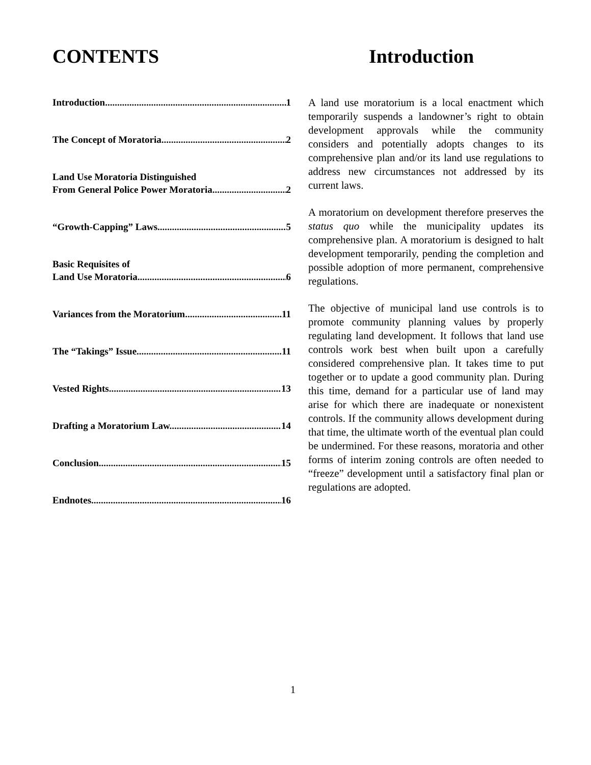CONTENTS
Introduction 1
The Concept of Moratoria. 2
Land Use Moratoria Distinguished
From General Police Power Moratoria. 2
“Growth-Capping” Laws. 5
Basic Requisites of
Land Use Moratoria 6
Variances from the Moratorium 11
The “Takings” Issue 11
Vested Rights 13
Drafting a Moratorium Law. 14
Conclusion 15
Endnotes 16
Introduction
A land use moratorium is a local enactment which temporarily suspends a landowner’s right to obtain development approvals while the community considers and potentially adopts changes to its comprehensive plan and/or its land use regulations to address new circumstances not addressed by its current laws.
A moratorium on development therefore preserves the status quo while the municipality updates its comprehensive plan. A moratorium is designed to halt development temporarily, pending the completion and possible adoption of more permanent, comprehensive regulations.
The objective of municipal land use controls is to promote community planning values by properly regulating land development. It follows that land use controls work best when built upon a carefully considered comprehensive plan. It takes time to put together or to update a good community plan. During this time, demand for a particular use of land may arise for which there are inadequate or nonexistent controls. If the community allows development during that time, the ultimate worth of the eventual plan could be undermined. For these reasons, moratoria and other forms of interim zoning controls are often needed to “freeze” development until a satisfactory final plan or regulations are adopted.
1